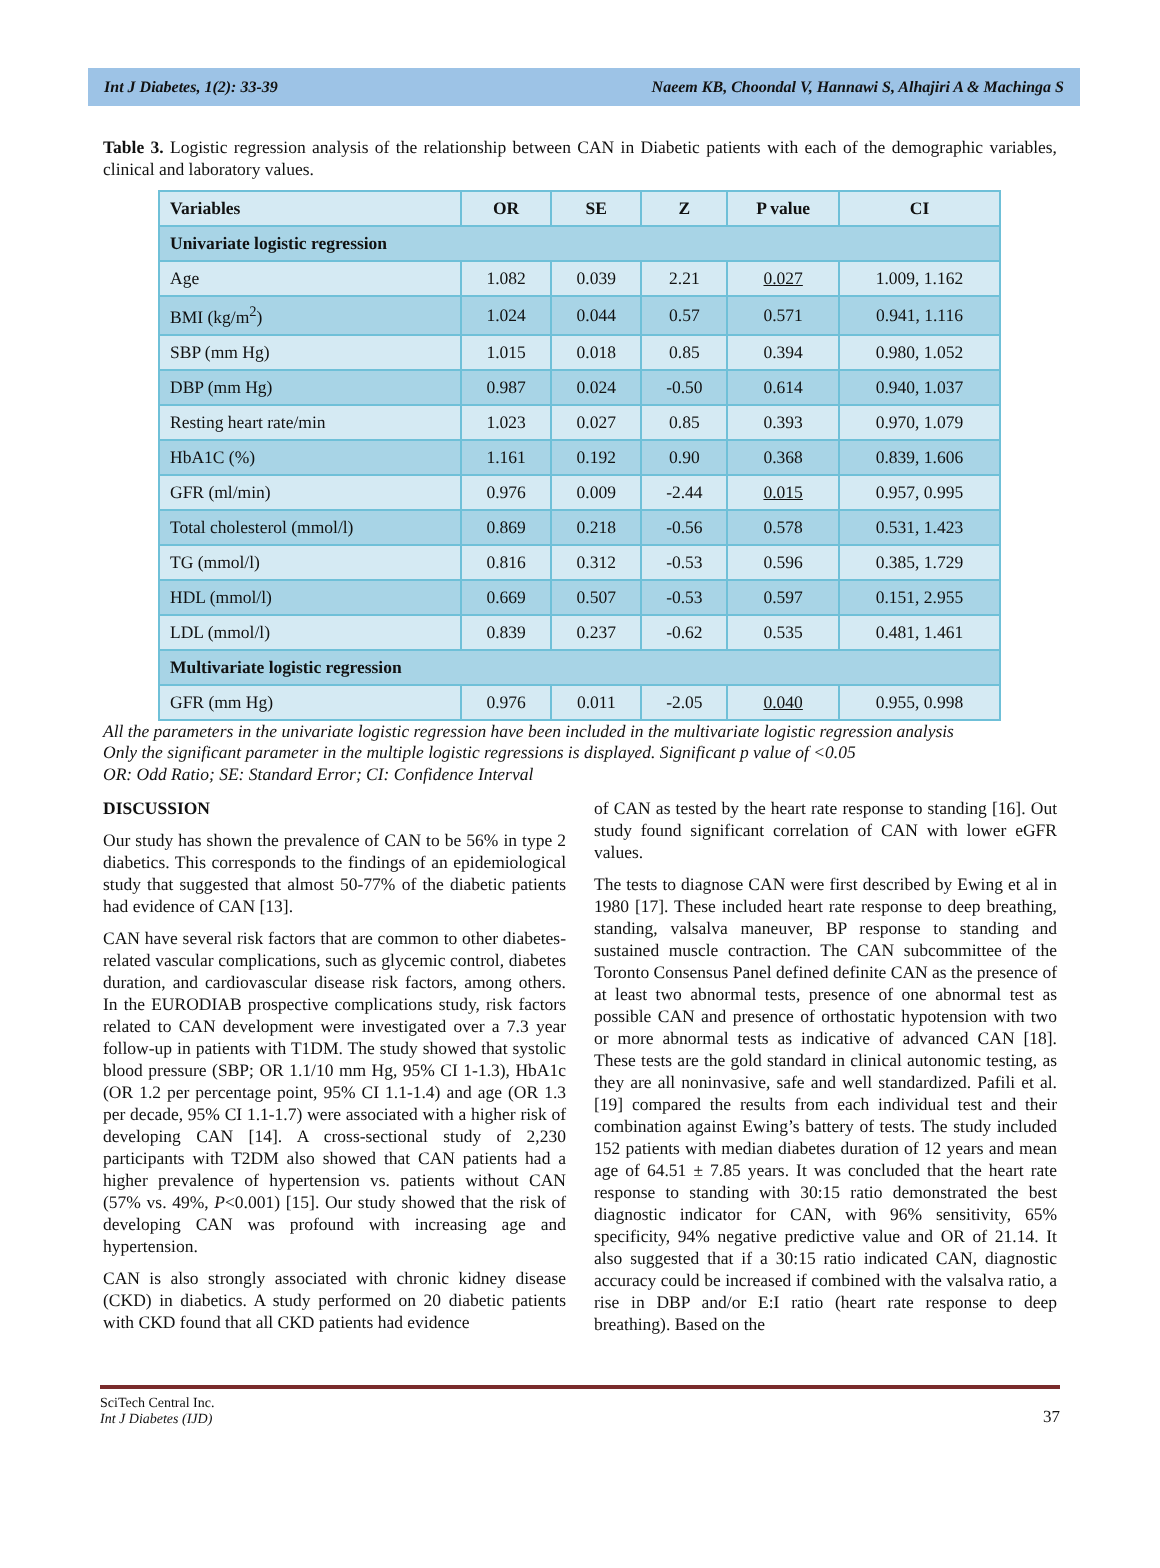Int J Diabetes, 1(2): 33-39 Naeem KB, Choondal V, Hannawi S, Alhajiri A & Machinga S
Table 3. Logistic regression analysis of the relationship between CAN in Diabetic patients with each of the demographic variables, clinical and laboratory values.
| Variables | OR | SE | Z | P value | CI |
| --- | --- | --- | --- | --- | --- |
| Univariate logistic regression | | | | | |
| Age | 1.082 | 0.039 | 2.21 | 0.027 | 1.009, 1.162 |
| BMI (kg/m<sup>2</sup>) | 1.024 | 0.044 | 0.57 | 0.571 | 0.941, 1.116 |
| SBP (mm Hg) | 1.015 | 0.018 | 0.85 | 0.394 | 0.980, 1.052 |
| DBP (mm Hg) | 0.987 | 0.024 | -0.50 | 0.614 | 0.940, 1.037 |
| Resting heart rate/min | 1.023 | 0.027 | 0.85 | 0.393 | 0.970, 1.079 |
| HbA1C (%) | 1.161 | 0.192 | 0.90 | 0.368 | 0.839, 1.606 |
| GFR (ml/min) | 0.976 | 0.009 | -2.44 | 0.015 | 0.957, 0.995 |
| Total cholesterol (mmol/l) | 0.869 | 0.218 | -0.56 | 0.578 | 0.531, 1.423 |
| TG (mmol/l) | 0.816 | 0.312 | -0.53 | 0.596 | 0.385, 1.729 |
| HDL (mmol/l) | 0.669 | 0.507 | -0.53 | 0.597 | 0.151, 2.955 |
| LDL (mmol/l) | 0.839 | 0.237 | -0.62 | 0.535 | 0.481, 1.461 |
| Multivariate logistic regression | | | | | |
| GFR (mm Hg) | 0.976 | 0.011 | -2.05 | 0.040 | 0.955, 0.998 |
All the parameters in the univariate logistic regression have been included in the multivariate logistic regression analysis
Only the significant parameter in the multiple logistic regressions is displayed. Significant p value of <0.05
OR: Odd Ratio; SE: Standard Error; CI: Confidence Interval
DISCUSSION
Our study has shown the prevalence of CAN to be 56% in type 2 diabetics. This corresponds to the findings of an epidemiological study that suggested that almost 50-77% of the diabetic patients had evidence of CAN [13].
CAN have several risk factors that are common to other diabetes-related vascular complications, such as glycemic control, diabetes duration, and cardiovascular disease risk factors, among others. In the EURODIAB prospective complications study, risk factors related to CAN development were investigated over a 7.3 year follow-up in patients with T1DM. The study showed that systolic blood pressure (SBP; OR 1.1/10 mm Hg, 95% CI 1-1.3), HbA1c (OR 1.2 per percentage point, 95% CI 1.1-1.4) and age (OR 1.3 per decade, 95% CI 1.1-1.7) were associated with a higher risk of developing CAN [14]. A cross-sectional study of 2,230 participants with T2DM also showed that CAN patients had a higher prevalence of hypertension vs. patients without CAN (57% vs. 49%, P<0.001) [15]. Our study showed that the risk of developing CAN was profound with increasing age and hypertension.
CAN is also strongly associated with chronic kidney disease (CKD) in diabetics. A study performed on 20 diabetic patients with CKD found that all CKD patients had evidence
of CAN as tested by the heart rate response to standing [16]. Out study found significant correlation of CAN with lower eGFR values.
The tests to diagnose CAN were first described by Ewing et al in 1980 [17]. These included heart rate response to deep breathing, standing, valsalva maneuver, BP response to standing and sustained muscle contraction. The CAN subcommittee of the Toronto Consensus Panel defined definite CAN as the presence of at least two abnormal tests, presence of one abnormal test as possible CAN and presence of orthostatic hypotension with two or more abnormal tests as indicative of advanced CAN [18]. These tests are the gold standard in clinical autonomic testing, as they are all noninvasive, safe and well standardized. Pafili et al. [19] compared the results from each individual test and their combination against Ewing’s battery of tests. The study included 152 patients with median diabetes duration of 12 years and mean age of 64.51 ± 7.85 years. It was concluded that the heart rate response to standing with 30:15 ratio demonstrated the best diagnostic indicator for CAN, with 96% sensitivity, 65% specificity, 94% negative predictive value and OR of 21.14. It also suggested that if a 30:15 ratio indicated CAN, diagnostic accuracy could be increased if combined with the valsalva ratio, a rise in DBP and/or E:I ratio (heart rate response to deep breathing). Based on the
SciTech Central Inc.
Int J Diabetes (IJD)
37